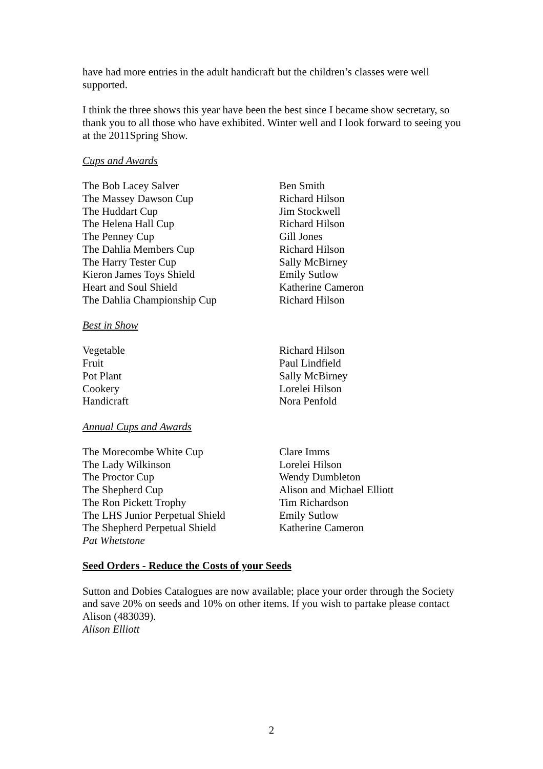have had more entries in the adult handicraft but the children’s classes were well supported.
I think the three shows this year have been the best since I became show secretary, so thank you to all those who have exhibited. Winter well and I look forward to seeing you at the 2011Spring Show.
Cups and Awards
| The Bob Lacey Salver | Ben Smith |
| The Massey Dawson Cup | Richard Hilson |
| The Huddart Cup | Jim Stockwell |
| The Helena Hall Cup | Richard Hilson |
| The Penney Cup | Gill Jones |
| The Dahlia Members Cup | Richard Hilson |
| The Harry Tester Cup | Sally McBirney |
| Kieron James Toys Shield | Emily Sutlow |
| Heart and Soul Shield | Katherine Cameron |
| The Dahlia Championship Cup | Richard Hilson |
Best in Show
| Vegetable | Richard Hilson |
| Fruit | Paul Lindfield |
| Pot Plant | Sally McBirney |
| Cookery | Lorelei Hilson |
| Handicraft | Nora Penfold |
Annual Cups and Awards
| The Morecombe White Cup | Clare Imms |
| The Lady Wilkinson | Lorelei Hilson |
| The Proctor Cup | Wendy Dumbleton |
| The Shepherd Cup | Alison and Michael Elliott |
| The Ron Pickett Trophy | Tim Richardson |
| The LHS Junior Perpetual Shield | Emily Sutlow |
| The Shepherd Perpetual Shield | Katherine Cameron |
Pat Whetstone
Seed Orders - Reduce the Costs of your Seeds
Sutton and Dobies Catalogues are now available; place your order through the Society and save 20% on seeds and 10% on other items. If you wish to partake please contact Alison (483039).
Alison Elliott
2